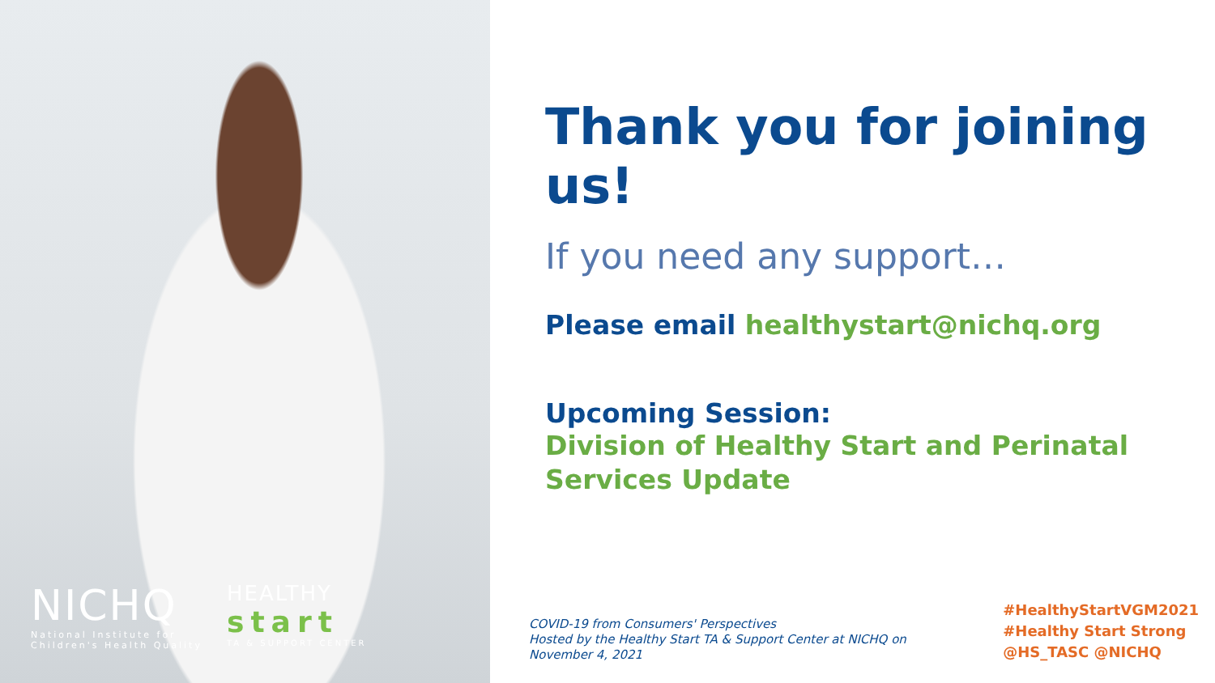NICHQ
National Institute for
Children's Health Quality
HEALTHY
start
TA & SUPPORT CENTER
Thank you for joining us!
If you need any support…
Please email healthystart@nichq.org
Upcoming Session:
Division of Healthy Start and Perinatal Services Update
COVID-19 from Consumers' Perspectives
Hosted by the Healthy Start TA & Support Center at NICHQ on
November 4, 2021
#HealthyStartVGM2021
#Healthy Start Strong
@HS_TASC @NICHQ